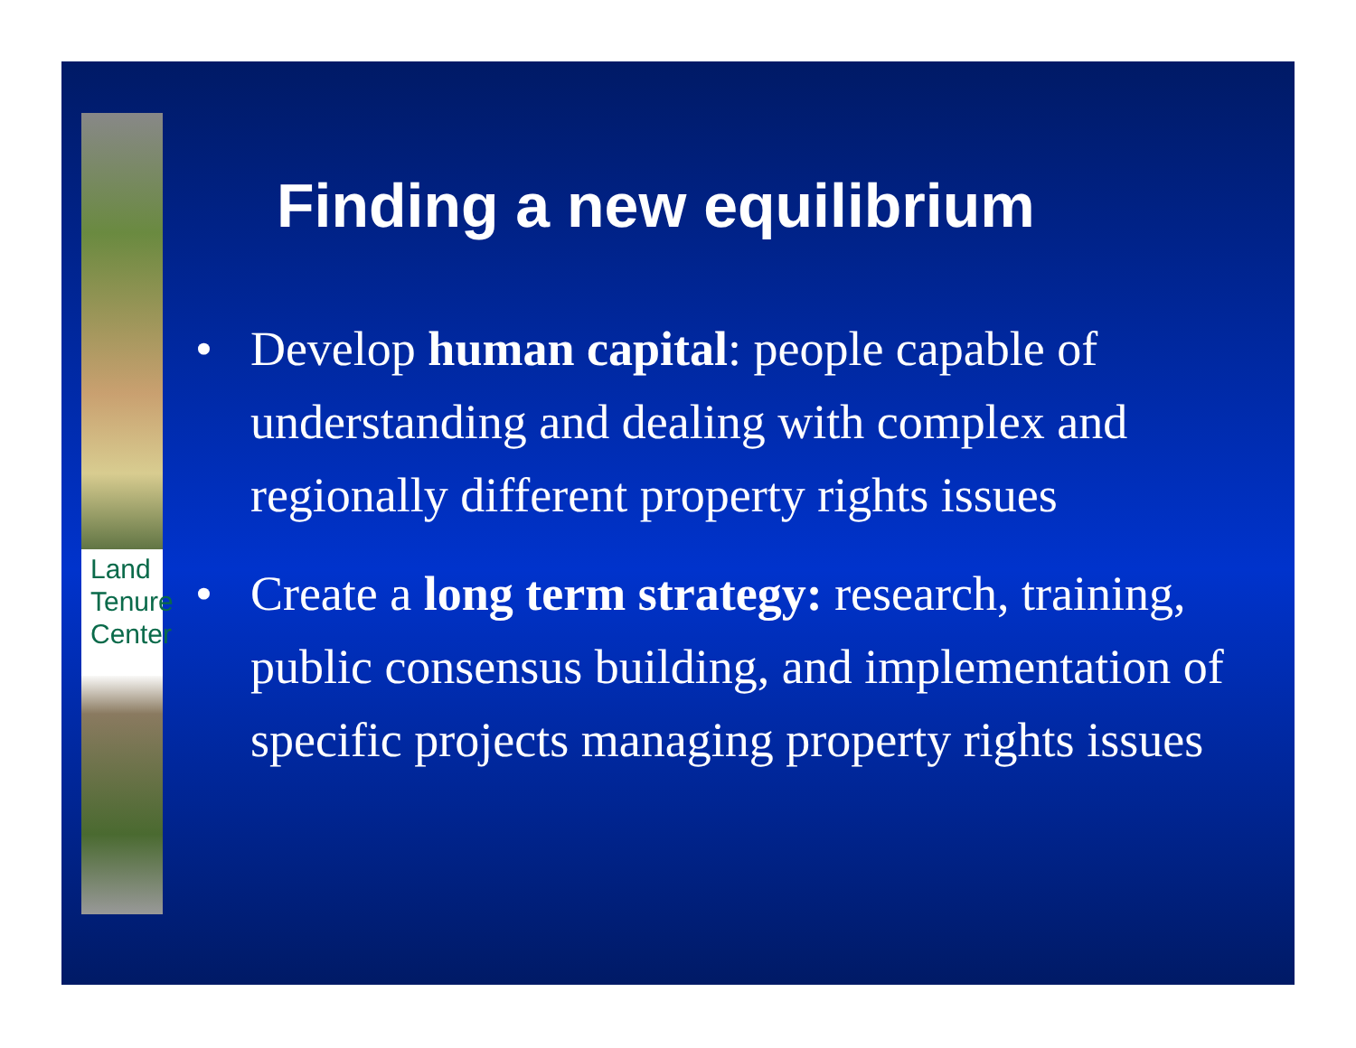Land Tenure Center
Finding a new equilibrium
• Develop human capital: people capable of understanding and dealing with complex and regionally different property rights issues
• Create a long term strategy: research, training, public consensus building, and implementation of specific projects managing property rights issues